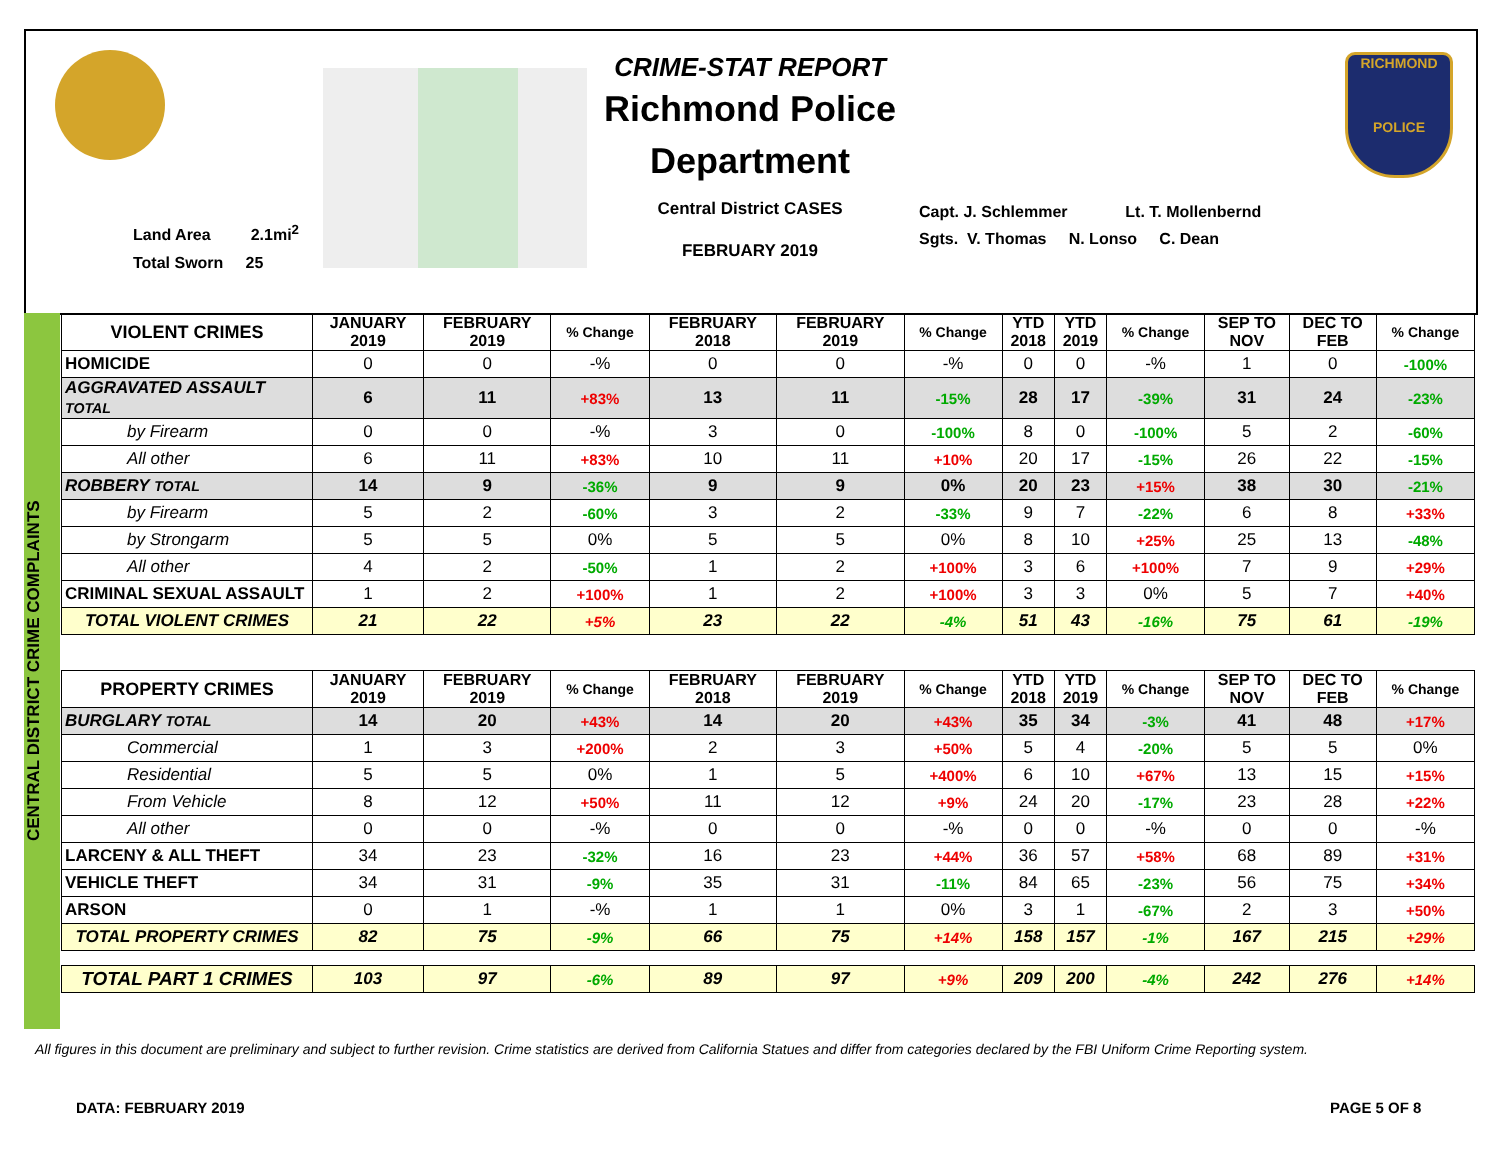Land Area 2.1mi<sup>2</sup>
Total Sworn 25
CRIME-STAT REPORT
Richmond Police
Department
Central District CASES
FEBRUARY 2019
Capt. J. Schlemmer Lt. T. Mollenbernd
Sgts. V. Thomas N. Lonso C. Dean
RICHMOND
POLICE
CENTRAL DISTRICT CRIME COMPLAINTS
| VIOLENT CRIMES | JANUARY 2019 | FEBRUARY 2019 | % Change | FEBRUARY 2018 | FEBRUARY 2019 | % Change | YTD 2018 | YTD 2019 | % Change | SEP TO NOV | DEC TO FEB | % Change |
| --- | --- | --- | --- | --- | --- | --- | --- | --- | --- | --- | --- | --- |
| HOMICIDE | 0 | 0 | -% | 0 | 0 | -% | 0 | 0 | -% | 1 | 0 | -100% |
| AGGRAVATED ASSAULT TOTAL | 6 | 11 | +83% | 13 | 11 | -15% | 28 | 17 | -39% | 31 | 24 | -23% |
| by Firearm | 0 | 0 | -% | 3 | 0 | -100% | 8 | 0 | -100% | 5 | 2 | -60% |
| All other | 6 | 11 | +83% | 10 | 11 | +10% | 20 | 17 | -15% | 26 | 22 | -15% |
| ROBBERY TOTAL | 14 | 9 | -36% | 9 | 9 | 0% | 20 | 23 | +15% | 38 | 30 | -21% |
| by Firearm | 5 | 2 | -60% | 3 | 2 | -33% | 9 | 7 | -22% | 6 | 8 | +33% |
| by Strongarm | 5 | 5 | 0% | 5 | 5 | 0% | 8 | 10 | +25% | 25 | 13 | -48% |
| All other | 4 | 2 | -50% | 1 | 2 | +100% | 3 | 6 | +100% | 7 | 9 | +29% |
| CRIMINAL SEXUAL ASSAULT | 1 | 2 | +100% | 1 | 2 | +100% | 3 | 3 | 0% | 5 | 7 | +40% |
| TOTAL VIOLENT CRIMES | 21 | 22 | +5% | 23 | 22 | -4% | 51 | 43 | -16% | 75 | 61 | -19% |
| PROPERTY CRIMES | JANUARY 2019 | FEBRUARY 2019 | % Change | FEBRUARY 2018 | FEBRUARY 2019 | % Change | YTD 2018 | YTD 2019 | % Change | SEP TO NOV | DEC TO FEB | % Change |
| --- | --- | --- | --- | --- | --- | --- | --- | --- | --- | --- | --- | --- |
| BURGLARY TOTAL | 14 | 20 | +43% | 14 | 20 | +43% | 35 | 34 | -3% | 41 | 48 | +17% |
| Commercial | 1 | 3 | +200% | 2 | 3 | +50% | 5 | 4 | -20% | 5 | 5 | 0% |
| Residential | 5 | 5 | 0% | 1 | 5 | +400% | 6 | 10 | +67% | 13 | 15 | +15% |
| From Vehicle | 8 | 12 | +50% | 11 | 12 | +9% | 24 | 20 | -17% | 23 | 28 | +22% |
| All other | 0 | 0 | -% | 0 | 0 | -% | 0 | 0 | -% | 0 | 0 | -% |
| LARCENY & ALL THEFT | 34 | 23 | -32% | 16 | 23 | +44% | 36 | 57 | +58% | 68 | 89 | +31% |
| VEHICLE THEFT | 34 | 31 | -9% | 35 | 31 | -11% | 84 | 65 | -23% | 56 | 75 | +34% |
| ARSON | 0 | 1 | -% | 1 | 1 | 0% | 3 | 1 | -67% | 2 | 3 | +50% |
| TOTAL PROPERTY CRIMES | 82 | 75 | -9% | 66 | 75 | +14% | 158 | 157 | -1% | 167 | 215 | +29% |
| TOTAL PART 1 CRIMES | 103 | 97 | -6% | 89 | 97 | +9% | 209 | 200 | -4% | 242 | 276 | +14% |
All figures in this document are preliminary and subject to further revision. Crime statistics are derived from California Statues and differ from categories declared by the FBI Uniform Crime Reporting system.
DATA: FEBRUARY 2019 PAGE 5 OF 8